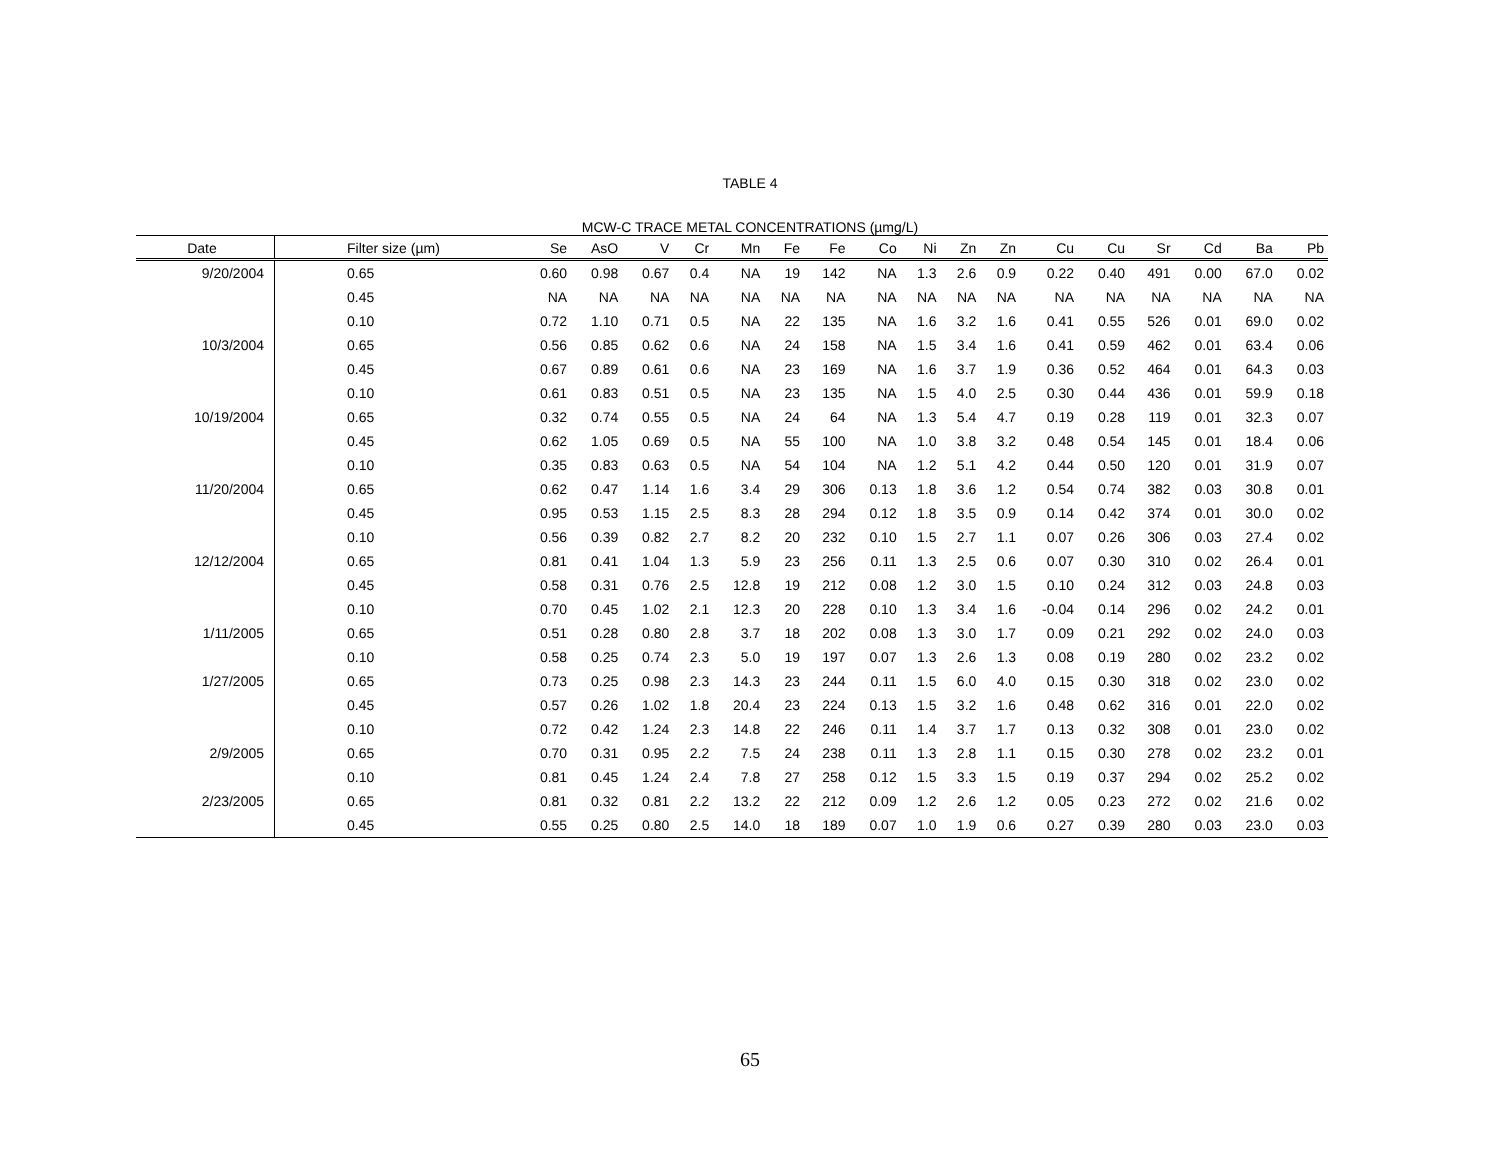TABLE 4
MCW-C TRACE METAL CONCENTRATIONS (µmg/L)
| Date | Filter size (µm) | Se | AsO | V | Cr | Mn | Fe | Fe | Co | Ni | Zn | Zn | Cu | Cu | Sr | Cd | Ba | Pb |
| --- | --- | --- | --- | --- | --- | --- | --- | --- | --- | --- | --- | --- | --- | --- | --- | --- | --- | --- |
| 9/20/2004 | 0.65 | 0.60 | 0.98 | 0.67 | 0.4 | NA | 19 | 142 | NA | 1.3 | 2.6 | 0.9 | 0.22 | 0.40 | 491 | 0.00 | 67.0 | 0.02 |
| | 0.45 | NA | NA | NA | NA | NA | NA | NA | NA | NA | NA | NA | NA | NA | NA | NA | NA | NA |
| | 0.10 | 0.72 | 1.10 | 0.71 | 0.5 | NA | 22 | 135 | NA | 1.6 | 3.2 | 1.6 | 0.41 | 0.55 | 526 | 0.01 | 69.0 | 0.02 |
| 10/3/2004 | 0.65 | 0.56 | 0.85 | 0.62 | 0.6 | NA | 24 | 158 | NA | 1.5 | 3.4 | 1.6 | 0.41 | 0.59 | 462 | 0.01 | 63.4 | 0.06 |
| | 0.45 | 0.67 | 0.89 | 0.61 | 0.6 | NA | 23 | 169 | NA | 1.6 | 3.7 | 1.9 | 0.36 | 0.52 | 464 | 0.01 | 64.3 | 0.03 |
| | 0.10 | 0.61 | 0.83 | 0.51 | 0.5 | NA | 23 | 135 | NA | 1.5 | 4.0 | 2.5 | 0.30 | 0.44 | 436 | 0.01 | 59.9 | 0.18 |
| 10/19/2004 | 0.65 | 0.32 | 0.74 | 0.55 | 0.5 | NA | 24 | 64 | NA | 1.3 | 5.4 | 4.7 | 0.19 | 0.28 | 119 | 0.01 | 32.3 | 0.07 |
| | 0.45 | 0.62 | 1.05 | 0.69 | 0.5 | NA | 55 | 100 | NA | 1.0 | 3.8 | 3.2 | 0.48 | 0.54 | 145 | 0.01 | 18.4 | 0.06 |
| | 0.10 | 0.35 | 0.83 | 0.63 | 0.5 | NA | 54 | 104 | NA | 1.2 | 5.1 | 4.2 | 0.44 | 0.50 | 120 | 0.01 | 31.9 | 0.07 |
| 11/20/2004 | 0.65 | 0.62 | 0.47 | 1.14 | 1.6 | 3.4 | 29 | 306 | 0.13 | 1.8 | 3.6 | 1.2 | 0.54 | 0.74 | 382 | 0.03 | 30.8 | 0.01 |
| | 0.45 | 0.95 | 0.53 | 1.15 | 2.5 | 8.3 | 28 | 294 | 0.12 | 1.8 | 3.5 | 0.9 | 0.14 | 0.42 | 374 | 0.01 | 30.0 | 0.02 |
| | 0.10 | 0.56 | 0.39 | 0.82 | 2.7 | 8.2 | 20 | 232 | 0.10 | 1.5 | 2.7 | 1.1 | 0.07 | 0.26 | 306 | 0.03 | 27.4 | 0.02 |
| 12/12/2004 | 0.65 | 0.81 | 0.41 | 1.04 | 1.3 | 5.9 | 23 | 256 | 0.11 | 1.3 | 2.5 | 0.6 | 0.07 | 0.30 | 310 | 0.02 | 26.4 | 0.01 |
| | 0.45 | 0.58 | 0.31 | 0.76 | 2.5 | 12.8 | 19 | 212 | 0.08 | 1.2 | 3.0 | 1.5 | 0.10 | 0.24 | 312 | 0.03 | 24.8 | 0.03 |
| | 0.10 | 0.70 | 0.45 | 1.02 | 2.1 | 12.3 | 20 | 228 | 0.10 | 1.3 | 3.4 | 1.6 | -0.04 | 0.14 | 296 | 0.02 | 24.2 | 0.01 |
| 1/11/2005 | 0.65 | 0.51 | 0.28 | 0.80 | 2.8 | 3.7 | 18 | 202 | 0.08 | 1.3 | 3.0 | 1.7 | 0.09 | 0.21 | 292 | 0.02 | 24.0 | 0.03 |
| | 0.10 | 0.58 | 0.25 | 0.74 | 2.3 | 5.0 | 19 | 197 | 0.07 | 1.3 | 2.6 | 1.3 | 0.08 | 0.19 | 280 | 0.02 | 23.2 | 0.02 |
| 1/27/2005 | 0.65 | 0.73 | 0.25 | 0.98 | 2.3 | 14.3 | 23 | 244 | 0.11 | 1.5 | 6.0 | 4.0 | 0.15 | 0.30 | 318 | 0.02 | 23.0 | 0.02 |
| | 0.45 | 0.57 | 0.26 | 1.02 | 1.8 | 20.4 | 23 | 224 | 0.13 | 1.5 | 3.2 | 1.6 | 0.48 | 0.62 | 316 | 0.01 | 22.0 | 0.02 |
| | 0.10 | 0.72 | 0.42 | 1.24 | 2.3 | 14.8 | 22 | 246 | 0.11 | 1.4 | 3.7 | 1.7 | 0.13 | 0.32 | 308 | 0.01 | 23.0 | 0.02 |
| 2/9/2005 | 0.65 | 0.70 | 0.31 | 0.95 | 2.2 | 7.5 | 24 | 238 | 0.11 | 1.3 | 2.8 | 1.1 | 0.15 | 0.30 | 278 | 0.02 | 23.2 | 0.01 |
| | 0.10 | 0.81 | 0.45 | 1.24 | 2.4 | 7.8 | 27 | 258 | 0.12 | 1.5 | 3.3 | 1.5 | 0.19 | 0.37 | 294 | 0.02 | 25.2 | 0.02 |
| 2/23/2005 | 0.65 | 0.81 | 0.32 | 0.81 | 2.2 | 13.2 | 22 | 212 | 0.09 | 1.2 | 2.6 | 1.2 | 0.05 | 0.23 | 272 | 0.02 | 21.6 | 0.02 |
| | 0.45 | 0.55 | 0.25 | 0.80 | 2.5 | 14.0 | 18 | 189 | 0.07 | 1.0 | 1.9 | 0.6 | 0.27 | 0.39 | 280 | 0.03 | 23.0 | 0.03 |
65